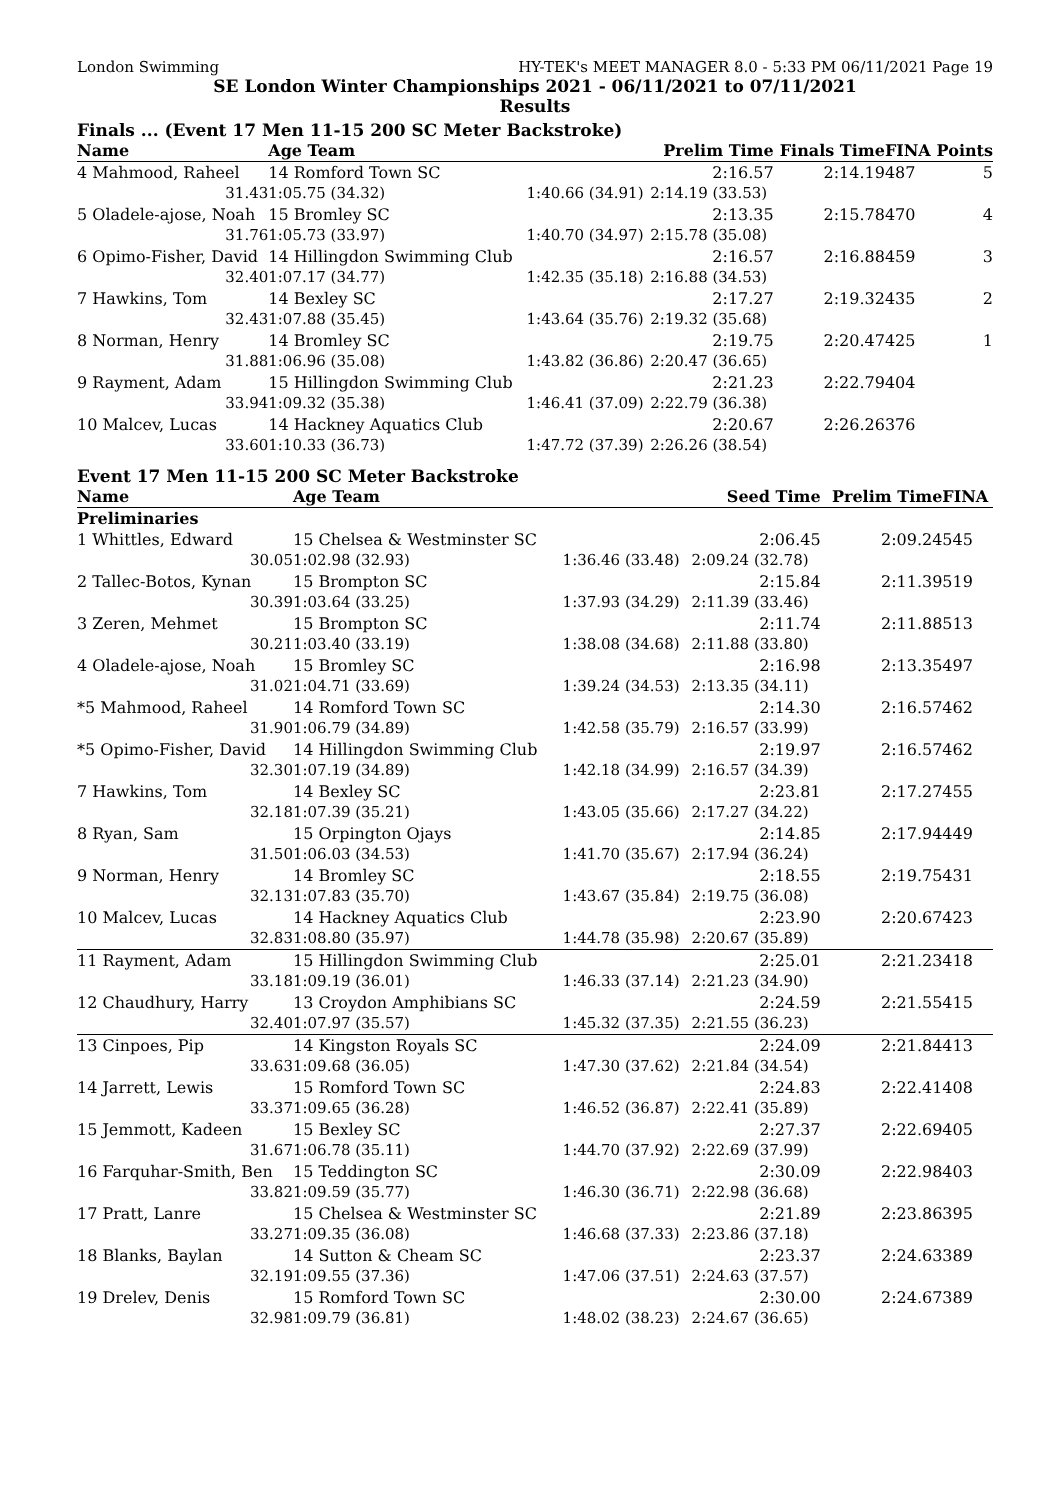London Swimming HY-TEK's MEET MANAGER 8.0 - 5:33 PM 06/11/2021 Page 19
SE London Winter Championships 2021 - 06/11/2021 to 07/11/2021
Results
Finals ... (Event 17 Men 11-15 200 SC Meter Backstroke)
| Name | Age Team | | Prelim Time | Finals Time | FINA | Points |
| --- | --- | --- | --- | --- | --- | --- |
| 4 Mahmood, Raheel | 14 Romford Town SC | | 2:16.57 | 2:14.19 | 487 | 5 |
| 31.43 | 1:05.75 (34.32) | 1:40.66 (34.91) | 2:14.19 (33.53) | | | |
| 5 Oladele-ajose, Noah | 15 Bromley SC | | 2:13.35 | 2:15.78 | 470 | 4 |
| 31.76 | 1:05.73 (33.97) | 1:40.70 (34.97) | 2:15.78 (35.08) | | | |
| 6 Opimo-Fisher, David | 14 Hillingdon Swimming Club | | 2:16.57 | 2:16.88 | 459 | 3 |
| 32.40 | 1:07.17 (34.77) | 1:42.35 (35.18) | 2:16.88 (34.53) | | | |
| 7 Hawkins, Tom | 14 Bexley SC | | 2:17.27 | 2:19.32 | 435 | 2 |
| 32.43 | 1:07.88 (35.45) | 1:43.64 (35.76) | 2:19.32 (35.68) | | | |
| 8 Norman, Henry | 14 Bromley SC | | 2:19.75 | 2:20.47 | 425 | 1 |
| 31.88 | 1:06.96 (35.08) | 1:43.82 (36.86) | 2:20.47 (36.65) | | | |
| 9 Rayment, Adam | 15 Hillingdon Swimming Club | | 2:21.23 | 2:22.79 | 404 | |
| 33.94 | 1:09.32 (35.38) | 1:46.41 (37.09) | 2:22.79 (36.38) | | | |
| 10 Malcev, Lucas | 14 Hackney Aquatics Club | | 2:20.67 | 2:26.26 | 376 | |
| 33.60 | 1:10.33 (36.73) | 1:47.72 (37.39) | 2:26.26 (38.54) | | | |
Event 17 Men 11-15 200 SC Meter Backstroke
| Name | Age Team | | Seed Time | Prelim Time | FINA |
| --- | --- | --- | --- | --- | --- |
| Preliminaries | | | | | |
| 1 Whittles, Edward | 15 Chelsea & Westminster SC | | 2:06.45 | 2:09.24 | 545 |
| 30.05 | 1:02.98 (32.93) | 1:36.46 (33.48) | 2:09.24 (32.78) | | |
| 2 Tallec-Botos, Kynan | 15 Brompton SC | | 2:15.84 | 2:11.39 | 519 |
| 30.39 | 1:03.64 (33.25) | 1:37.93 (34.29) | 2:11.39 (33.46) | | |
| 3 Zeren, Mehmet | 15 Brompton SC | | 2:11.74 | 2:11.88 | 513 |
| 30.21 | 1:03.40 (33.19) | 1:38.08 (34.68) | 2:11.88 (33.80) | | |
| 4 Oladele-ajose, Noah | 15 Bromley SC | | 2:16.98 | 2:13.35 | 497 |
| 31.02 | 1:04.71 (33.69) | 1:39.24 (34.53) | 2:13.35 (34.11) | | |
| *5 Mahmood, Raheel | 14 Romford Town SC | | 2:14.30 | 2:16.57 | 462 |
| 31.90 | 1:06.79 (34.89) | 1:42.58 (35.79) | 2:16.57 (33.99) | | |
| *5 Opimo-Fisher, David | 14 Hillingdon Swimming Club | | 2:19.97 | 2:16.57 | 462 |
| 32.30 | 1:07.19 (34.89) | 1:42.18 (34.99) | 2:16.57 (34.39) | | |
| 7 Hawkins, Tom | 14 Bexley SC | | 2:23.81 | 2:17.27 | 455 |
| 32.18 | 1:07.39 (35.21) | 1:43.05 (35.66) | 2:17.27 (34.22) | | |
| 8 Ryan, Sam | 15 Orpington Ojays | | 2:14.85 | 2:17.94 | 449 |
| 31.50 | 1:06.03 (34.53) | 1:41.70 (35.67) | 2:17.94 (36.24) | | |
| 9 Norman, Henry | 14 Bromley SC | | 2:18.55 | 2:19.75 | 431 |
| 32.13 | 1:07.83 (35.70) | 1:43.67 (35.84) | 2:19.75 (36.08) | | |
| 10 Malcev, Lucas | 14 Hackney Aquatics Club | | 2:23.90 | 2:20.67 | 423 |
| 32.83 | 1:08.80 (35.97) | 1:44.78 (35.98) | 2:20.67 (35.89) | | |
| 11 Rayment, Adam | 15 Hillingdon Swimming Club | | 2:25.01 | 2:21.23 | 418 |
| 33.18 | 1:09.19 (36.01) | 1:46.33 (37.14) | 2:21.23 (34.90) | | |
| 12 Chaudhury, Harry | 13 Croydon Amphibians SC | | 2:24.59 | 2:21.55 | 415 |
| 32.40 | 1:07.97 (35.57) | 1:45.32 (37.35) | 2:21.55 (36.23) | | |
| 13 Cinpoes, Pip | 14 Kingston Royals SC | | 2:24.09 | 2:21.84 | 413 |
| 33.63 | 1:09.68 (36.05) | 1:47.30 (37.62) | 2:21.84 (34.54) | | |
| 14 Jarrett, Lewis | 15 Romford Town SC | | 2:24.83 | 2:22.41 | 408 |
| 33.37 | 1:09.65 (36.28) | 1:46.52 (36.87) | 2:22.41 (35.89) | | |
| 15 Jemmott, Kadeen | 15 Bexley SC | | 2:27.37 | 2:22.69 | 405 |
| 31.67 | 1:06.78 (35.11) | 1:44.70 (37.92) | 2:22.69 (37.99) | | |
| 16 Farquhar-Smith, Ben | 15 Teddington SC | | 2:30.09 | 2:22.98 | 403 |
| 33.82 | 1:09.59 (35.77) | 1:46.30 (36.71) | 2:22.98 (36.68) | | |
| 17 Pratt, Lanre | 15 Chelsea & Westminster SC | | 2:21.89 | 2:23.86 | 395 |
| 33.27 | 1:09.35 (36.08) | 1:46.68 (37.33) | 2:23.86 (37.18) | | |
| 18 Blanks, Baylan | 14 Sutton & Cheam SC | | 2:23.37 | 2:24.63 | 389 |
| 32.19 | 1:09.55 (37.36) | 1:47.06 (37.51) | 2:24.63 (37.57) | | |
| 19 Drelev, Denis | 15 Romford Town SC | | 2:30.00 | 2:24.67 | 389 |
| 32.98 | 1:09.79 (36.81) | 1:48.02 (38.23) | 2:24.67 (36.65) | | |